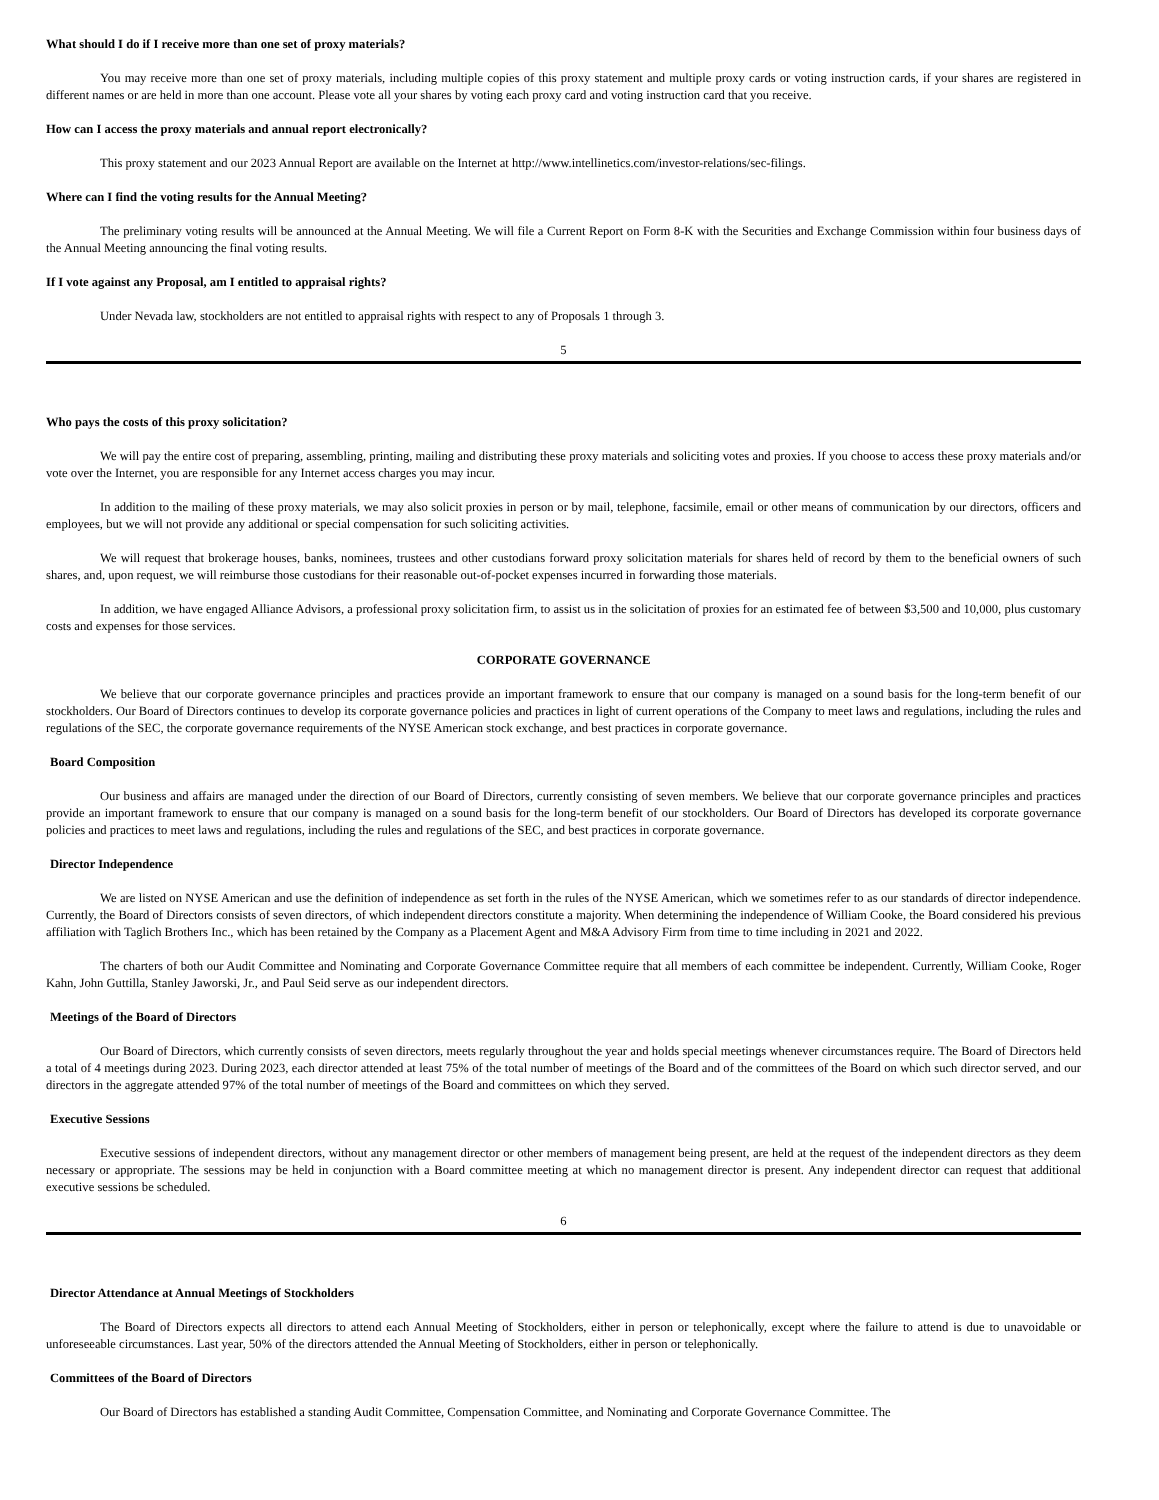What should I do if I receive more than one set of proxy materials?
You may receive more than one set of proxy materials, including multiple copies of this proxy statement and multiple proxy cards or voting instruction cards, if your shares are registered in different names or are held in more than one account. Please vote all your shares by voting each proxy card and voting instruction card that you receive.
How can I access the proxy materials and annual report electronically?
This proxy statement and our 2023 Annual Report are available on the Internet at http://www.intellinetics.com/investor-relations/sec-filings.
Where can I find the voting results for the Annual Meeting?
The preliminary voting results will be announced at the Annual Meeting. We will file a Current Report on Form 8-K with the Securities and Exchange Commission within four business days of the Annual Meeting announcing the final voting results.
If I vote against any Proposal, am I entitled to appraisal rights?
Under Nevada law, stockholders are not entitled to appraisal rights with respect to any of Proposals 1 through 3.
5
Who pays the costs of this proxy solicitation?
We will pay the entire cost of preparing, assembling, printing, mailing and distributing these proxy materials and soliciting votes and proxies. If you choose to access these proxy materials and/or vote over the Internet, you are responsible for any Internet access charges you may incur.
In addition to the mailing of these proxy materials, we may also solicit proxies in person or by mail, telephone, facsimile, email or other means of communication by our directors, officers and employees, but we will not provide any additional or special compensation for such soliciting activities.
We will request that brokerage houses, banks, nominees, trustees and other custodians forward proxy solicitation materials for shares held of record by them to the beneficial owners of such shares, and, upon request, we will reimburse those custodians for their reasonable out-of-pocket expenses incurred in forwarding those materials.
In addition, we have engaged Alliance Advisors, a professional proxy solicitation firm, to assist us in the solicitation of proxies for an estimated fee of between $3,500 and 10,000, plus customary costs and expenses for those services.
CORPORATE GOVERNANCE
We believe that our corporate governance principles and practices provide an important framework to ensure that our company is managed on a sound basis for the long-term benefit of our stockholders. Our Board of Directors continues to develop its corporate governance policies and practices in light of current operations of the Company to meet laws and regulations, including the rules and regulations of the SEC, the corporate governance requirements of the NYSE American stock exchange, and best practices in corporate governance.
Board Composition
Our business and affairs are managed under the direction of our Board of Directors, currently consisting of seven members. We believe that our corporate governance principles and practices provide an important framework to ensure that our company is managed on a sound basis for the long-term benefit of our stockholders. Our Board of Directors has developed its corporate governance policies and practices to meet laws and regulations, including the rules and regulations of the SEC, and best practices in corporate governance.
Director Independence
We are listed on NYSE American and use the definition of independence as set forth in the rules of the NYSE American, which we sometimes refer to as our standards of director independence. Currently, the Board of Directors consists of seven directors, of which independent directors constitute a majority. When determining the independence of William Cooke, the Board considered his previous affiliation with Taglich Brothers Inc., which has been retained by the Company as a Placement Agent and M&A Advisory Firm from time to time including in 2021 and 2022.
The charters of both our Audit Committee and Nominating and Corporate Governance Committee require that all members of each committee be independent. Currently, William Cooke, Roger Kahn, John Guttilla, Stanley Jaworski, Jr., and Paul Seid serve as our independent directors.
Meetings of the Board of Directors
Our Board of Directors, which currently consists of seven directors, meets regularly throughout the year and holds special meetings whenever circumstances require. The Board of Directors held a total of 4 meetings during 2023. During 2023, each director attended at least 75% of the total number of meetings of the Board and of the committees of the Board on which such director served, and our directors in the aggregate attended 97% of the total number of meetings of the Board and committees on which they served.
Executive Sessions
Executive sessions of independent directors, without any management director or other members of management being present, are held at the request of the independent directors as they deem necessary or appropriate. The sessions may be held in conjunction with a Board committee meeting at which no management director is present. Any independent director can request that additional executive sessions be scheduled.
6
Director Attendance at Annual Meetings of Stockholders
The Board of Directors expects all directors to attend each Annual Meeting of Stockholders, either in person or telephonically, except where the failure to attend is due to unavoidable or unforeseeable circumstances. Last year, 50% of the directors attended the Annual Meeting of Stockholders, either in person or telephonically.
Committees of the Board of Directors
Our Board of Directors has established a standing Audit Committee, Compensation Committee, and Nominating and Corporate Governance Committee. The